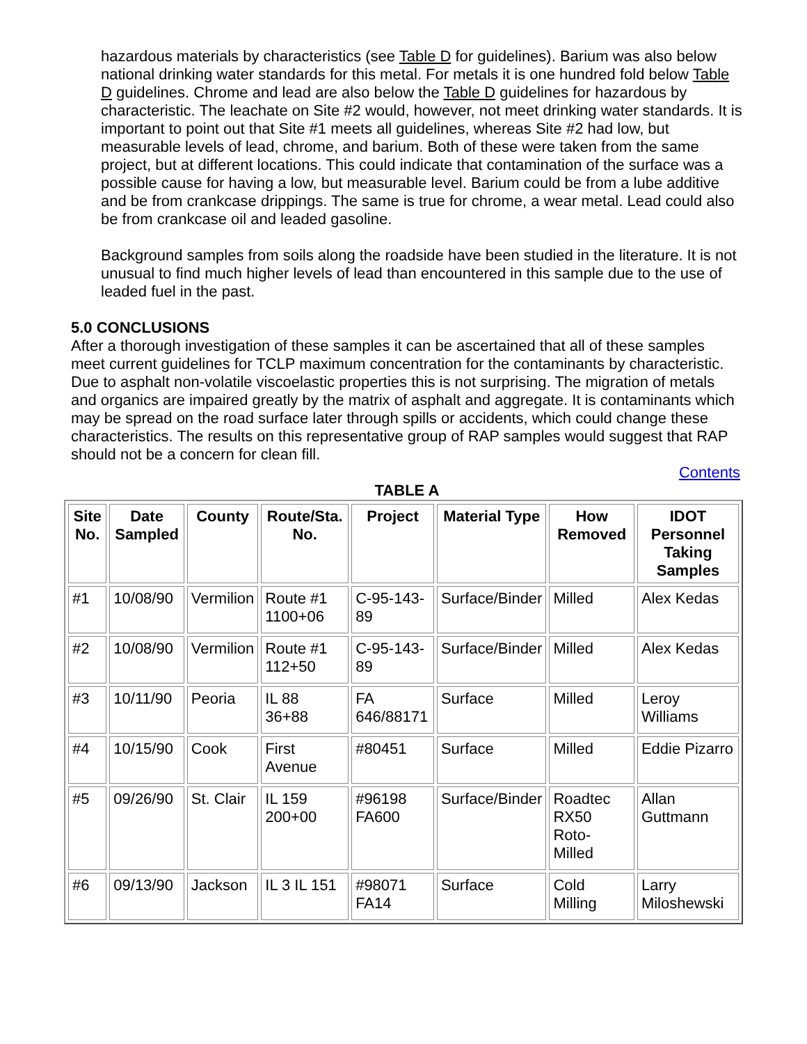hazardous materials by characteristics (see Table D for guidelines). Barium was also below national drinking water standards for this metal. For metals it is one hundred fold below Table D guidelines. Chrome and lead are also below the Table D guidelines for hazardous by characteristic. The leachate on Site #2 would, however, not meet drinking water standards. It is important to point out that Site #1 meets all guidelines, whereas Site #2 had low, but measurable levels of lead, chrome, and barium. Both of these were taken from the same project, but at different locations. This could indicate that contamination of the surface was a possible cause for having a low, but measurable level. Barium could be from a lube additive and be from crankcase drippings. The same is true for chrome, a wear metal. Lead could also be from crankcase oil and leaded gasoline.
Background samples from soils along the roadside have been studied in the literature. It is not unusual to find much higher levels of lead than encountered in this sample due to the use of leaded fuel in the past.
5.0 CONCLUSIONS
After a thorough investigation of these samples it can be ascertained that all of these samples meet current guidelines for TCLP maximum concentration for the contaminants by characteristic. Due to asphalt non-volatile viscoelastic properties this is not surprising. The migration of metals and organics are impaired greatly by the matrix of asphalt and aggregate. It is contaminants which may be spread on the road surface later through spills or accidents, which could change these characteristics. The results on this representative group of RAP samples would suggest that RAP should not be a concern for clean fill.
Contents
TABLE A
| Site No. | Date Sampled | County | Route/Sta. No. | Project | Material Type | How Removed | IDOT Personnel Taking Samples |
| --- | --- | --- | --- | --- | --- | --- | --- |
| #1 | 10/08/90 | Vermilion | Route #1 1100+06 | C-95-143-89 | Surface/Binder | Milled | Alex Kedas |
| #2 | 10/08/90 | Vermilion | Route #1 112+50 | C-95-143-89 | Surface/Binder | Milled | Alex Kedas |
| #3 | 10/11/90 | Peoria | IL 88 36+88 | FA 646/88171 | Surface | Milled | Leroy Williams |
| #4 | 10/15/90 | Cook | First Avenue | #80451 | Surface | Milled | Eddie Pizarro |
| #5 | 09/26/90 | St. Clair | IL 159 200+00 | #96198 FA600 | Surface/Binder | Roadtec RX50 Roto-Milled | Allan Guttmann |
| #6 | 09/13/90 | Jackson | IL 3 IL 151 | #98071 FA14 | Surface | Cold Milling | Larry Miloshewski |